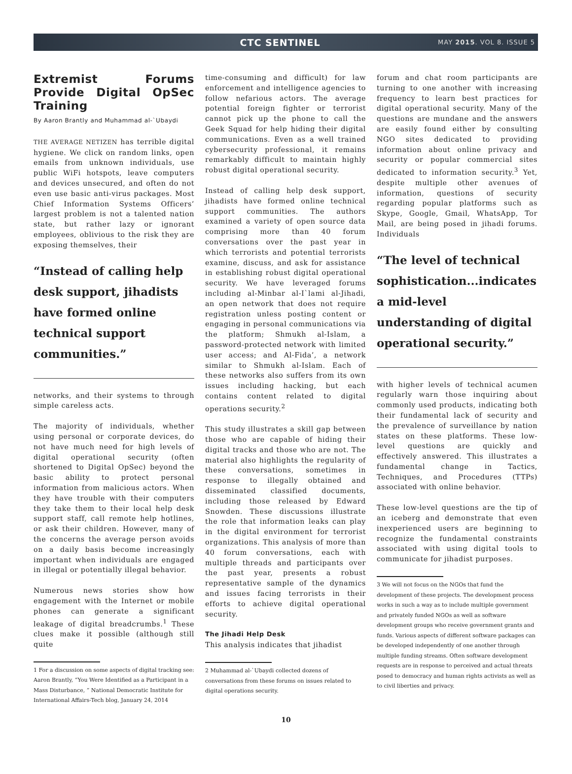CTC SENTINEL
MAY 2015. VOL 8. ISSUE 5
Extremist Forums Provide Digital OpSec Training
By Aaron Brantly and Muhammad al-`Ubaydi
THE AVERAGE NETIZEN has terrible digital hygiene. We click on random links, open emails from unknown individuals, use public WiFi hotspots, leave computers and devices unsecured, and often do not even use basic anti-virus packages. Most Chief Information Systems Officers’ largest problem is not a talented nation state, but rather lazy or ignorant employees, oblivious to the risk they are exposing themselves, their
“Instead of calling help desk support, jihadists have formed online technical support communities.”
networks, and their systems to through simple careless acts.
The majority of individuals, whether using personal or corporate devices, do not have much need for high levels of digital operational security (often shortened to Digital OpSec) beyond the basic ability to protect personal information from malicious actors. When they have trouble with their computers they take them to their local help desk support staff, call remote help hotlines, or ask their children. However, many of the concerns the average person avoids on a daily basis become increasingly important when individuals are engaged in illegal or potentially illegal behavior.
Numerous news stories show how engagement with the Internet or mobile phones can generate a significant leakage of digital breadcrumbs.<sup>1</sup> These clues make it possible (although still quite
1 For a discussion on some aspects of digital tracking see: Aaron Brantly, “You Were Identified as a Participant in a Mass Disturbance, ” National Democratic Institute for International Affairs-Tech blog, January 24, 2014
time-consuming and difficult) for law enforcement and intelligence agencies to follow nefarious actors. The average potential foreign fighter or terrorist cannot pick up the phone to call the Geek Squad for help hiding their digital communications. Even as a well trained cybersecurity professional, it remains remarkably difficult to maintain highly robust digital operational security.
Instead of calling help desk support, jihadists have formed online technical support communities. The authors examined a variety of open source data comprising more than 40 forum conversations over the past year in which terrorists and potential terrorists examine, discuss, and ask for assistance in establishing robust digital operational security. We have leveraged forums including al-Minbar al-I`lami al-Jihadi, an open network that does not require registration unless posting content or engaging in personal communications via the platform; Shmukh al-Islam, a password-protected network with limited user access; and Al-Fida’, a network similar to Shmukh al-Islam. Each of these networks also suffers from its own issues including hacking, but each contains content related to digital operations security.<sup>2</sup>
This study illustrates a skill gap between those who are capable of hiding their digital tracks and those who are not. The material also highlights the regularity of these conversations, sometimes in response to illegally obtained and disseminated classified documents, including those released by Edward Snowden. These discussions illustrate the role that information leaks can play in the digital environment for terrorist organizations. This analysis of more than 40 forum conversations, each with multiple threads and participants over the past year, presents a robust representative sample of the dynamics and issues facing terrorists in their efforts to achieve digital operational security.
The Jihadi Help Desk
This analysis indicates that jihadist
2 Muhammad al-`Ubaydi collected dozens of conversations from these forums on issues related to digital operations security.
forum and chat room participants are turning to one another with increasing frequency to learn best practices for digital operational security. Many of the questions are mundane and the answers are easily found either by consulting NGO sites dedicated to providing information about online privacy and security or popular commercial sites dedicated to information security.<sup>3</sup> Yet, despite multiple other avenues of information, questions of security regarding popular platforms such as Skype, Google, Gmail, WhatsApp, Tor Mail, are being posed in jihadi forums. Individuals
“The level of technical sophistication...indicates a mid-level understanding of digital operational security.”
with higher levels of technical acumen regularly warn those inquiring about commonly used products, indicating both their fundamental lack of security and the prevalence of surveillance by nation states on these platforms. These low-level questions are quickly and effectively answered. This illustrates a fundamental change in Tactics, Techniques, and Procedures (TTPs) associated with online behavior.
These low-level questions are the tip of an iceberg and demonstrate that even inexperienced users are beginning to recognize the fundamental constraints associated with using digital tools to communicate for jihadist purposes.
3 We will not focus on the NGOs that fund the development of these projects. The development process works in such a way as to include multiple government and privately funded NGOs as well as software development groups who receive government grants and funds. Various aspects of different software packages can be developed independently of one another through multiple funding streams. Often software development requests are in response to perceived and actual threats posed to democracy and human rights activists as well as to civil liberties and privacy.
10